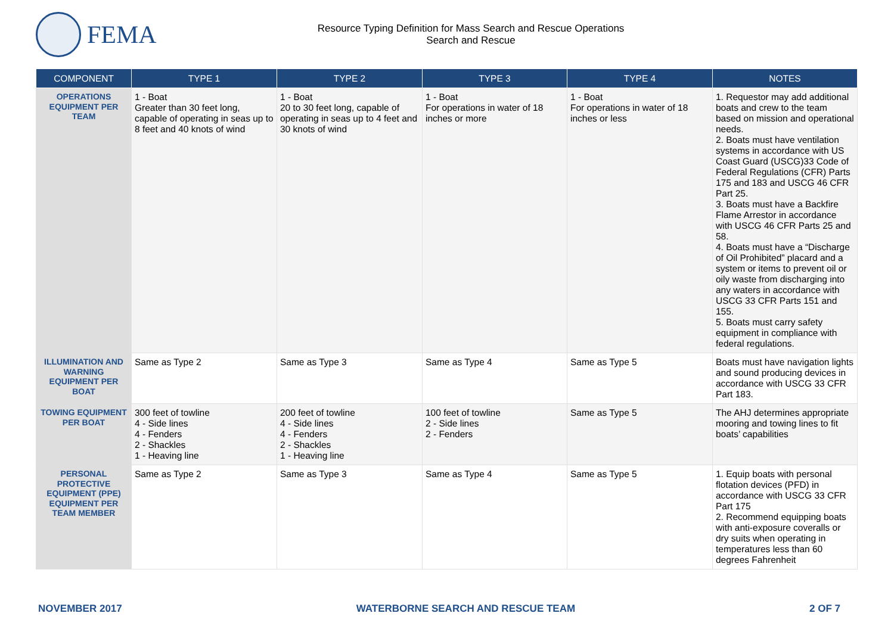FEMA
Resource Typing Definition for Mass Search and Rescue Operations
Search and Rescue
| COMPONENT | TYPE 1 | TYPE 2 | TYPE 3 | TYPE 4 | NOTES |
| --- | --- | --- | --- | --- | --- |
| OPERATIONS EQUIPMENT PER TEAM | 1 - Boat Greater than 30 feet long, capable of operating in seas up to 8 feet and 40 knots of wind | 1 - Boat 20 to 30 feet long, capable of operating in seas up to 4 feet and 30 knots of wind | 1 - Boat For operations in water of 18 inches or more | 1 - Boat For operations in water of 18 inches or less | 1. Requestor may add additional boats and crew to the team based on mission and operational needs. 2. Boats must have ventilation systems in accordance with US Coast Guard (USCG)33 Code of Federal Regulations (CFR) Parts 175 and 183 and USCG 46 CFR Part 25. 3. Boats must have a Backfire Flame Arrestor in accordance with USCG 46 CFR Parts 25 and 58. 4. Boats must have a “Discharge of Oil Prohibited” placard and a system or items to prevent oil or oily waste from discharging into any waters in accordance with USCG 33 CFR Parts 151 and 155. 5. Boats must carry safety equipment in compliance with federal regulations. |
| ILLUMINATION AND WARNING EQUIPMENT PER BOAT | Same as Type 2 | Same as Type 3 | Same as Type 4 | Same as Type 5 | Boats must have navigation lights and sound producing devices in accordance with USCG 33 CFR Part 183. |
| TOWING EQUIPMENT PER BOAT | 300 feet of towline 4 - Side lines 4 - Fenders 2 - Shackles 1 - Heaving line | 200 feet of towline 4 - Side lines 4 - Fenders 2 - Shackles 1 - Heaving line | 100 feet of towline 2 - Side lines 2 - Fenders | Same as Type 5 | The AHJ determines appropriate mooring and towing lines to fit boats’ capabilities |
| PERSONAL PROTECTIVE EQUIPMENT (PPE) EQUIPMENT PER TEAM MEMBER | Same as Type 2 | Same as Type 3 | Same as Type 4 | Same as Type 5 | 1. Equip boats with personal flotation devices (PFD) in accordance with USCG 33 CFR Part 175 2. Recommend equipping boats with anti-exposure coveralls or dry suits when operating in temperatures less than 60 degrees Fahrenheit |
NOVEMBER 2017 WATERBORNE SEARCH AND RESCUE TEAM 2 OF 7